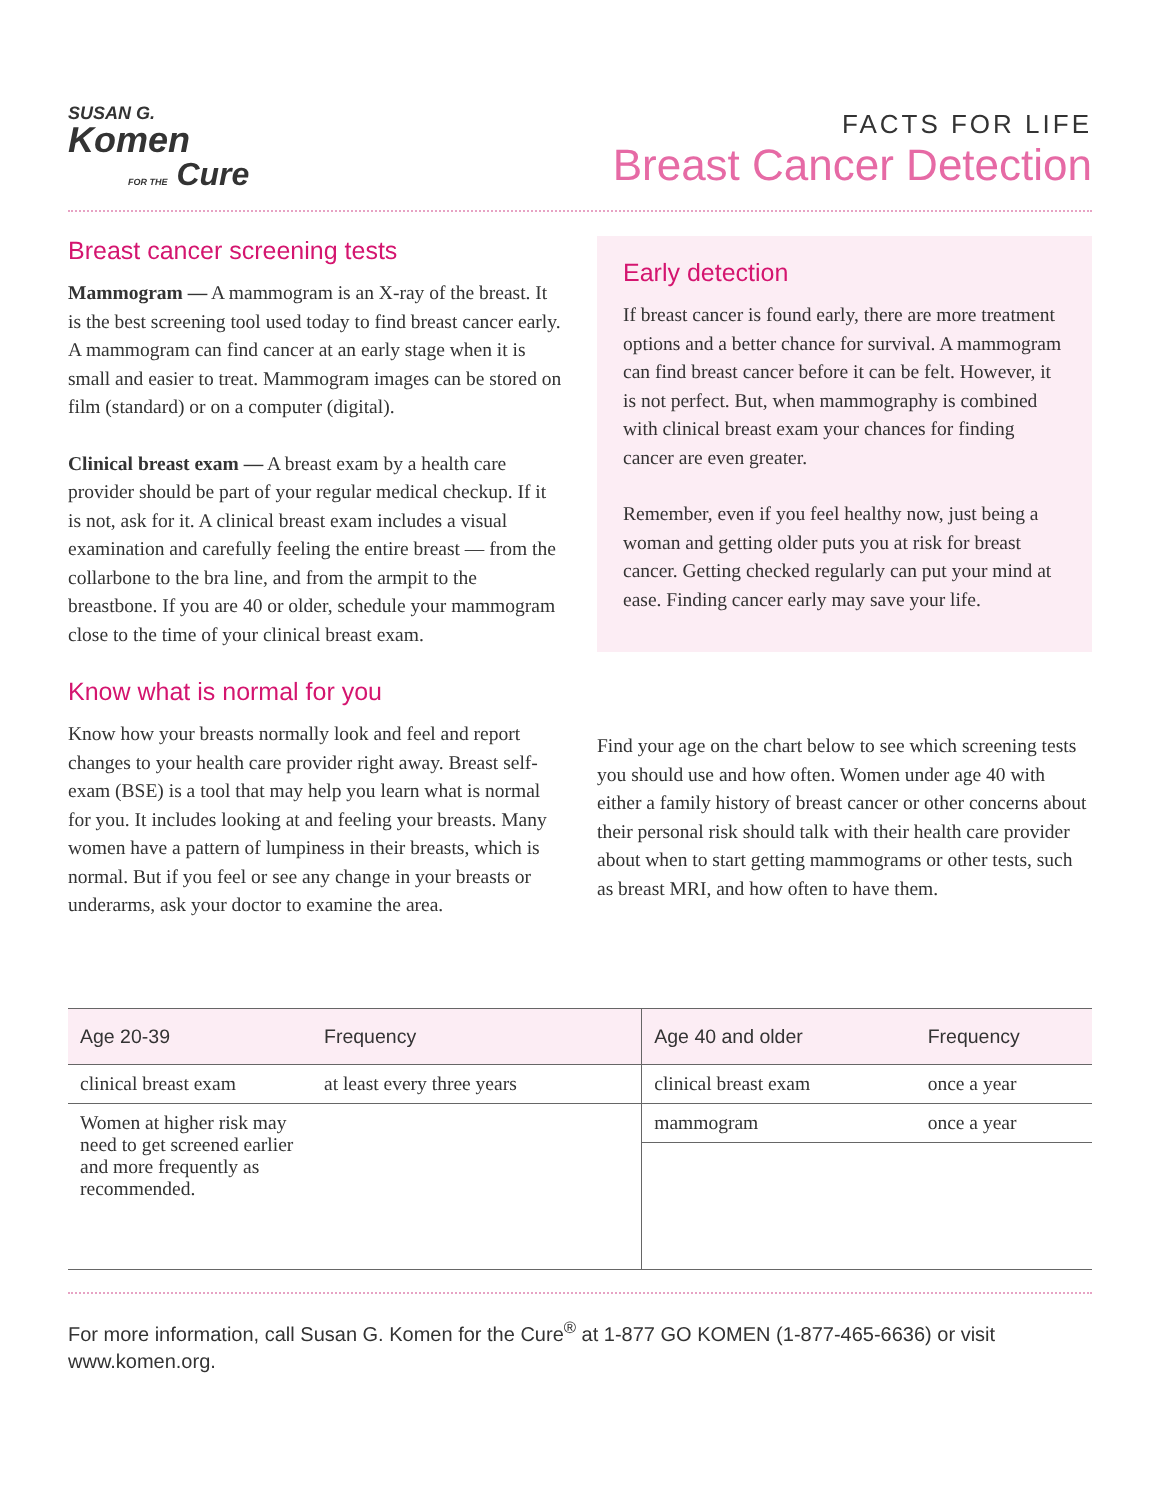SUSAN G.
Komen
FOR THE Cure
FACTS FOR LIFE
Breast Cancer Detection
Breast cancer screening tests
Mammogram — A mammogram is an X-ray of the breast. It is the best screening tool used today to find breast cancer early. A mammogram can find cancer at an early stage when it is small and easier to treat. Mammogram images can be stored on film (standard) or on a computer (digital).
Clinical breast exam — A breast exam by a health care provider should be part of your regular medical checkup. If it is not, ask for it. A clinical breast exam includes a visual examination and carefully feeling the entire breast — from the collarbone to the bra line, and from the armpit to the breastbone. If you are 40 or older, schedule your mammogram close to the time of your clinical breast exam.
Know what is normal for you
Know how your breasts normally look and feel and report changes to your health care provider right away. Breast self-exam (BSE) is a tool that may help you learn what is normal for you. It includes looking at and feeling your breasts. Many women have a pattern of lumpiness in their breasts, which is normal. But if you feel or see any change in your breasts or underarms, ask your doctor to examine the area.
Early detection
If breast cancer is found early, there are more treatment options and a better chance for survival. A mammogram can find breast cancer before it can be felt. However, it is not perfect. But, when mammography is combined with clinical breast exam your chances for finding cancer are even greater.
Remember, even if you feel healthy now, just being a woman and getting older puts you at risk for breast cancer. Getting checked regularly can put your mind at ease. Finding cancer early may save your life.
Find your age on the chart below to see which screening tests you should use and how often. Women under age 40 with either a family history of breast cancer or other concerns about their personal risk should talk with their health care provider about when to start getting mammograms or other tests, such as breast MRI, and how often to have them.
| Age 20-39 | Frequency | Age 40 and older | Frequency |
| --- | --- | --- | --- |
| clinical breast exam | at least every three years | clinical breast exam | once a year |
| Women at higher risk may need to get screened earlier and more frequently as recommended. | | mammogram | once a year |
For more information, call Susan G. Komen for the Cure<sup>®</sup> at 1-877 GO KOMEN (1-877-465-6636) or visit www.komen.org.